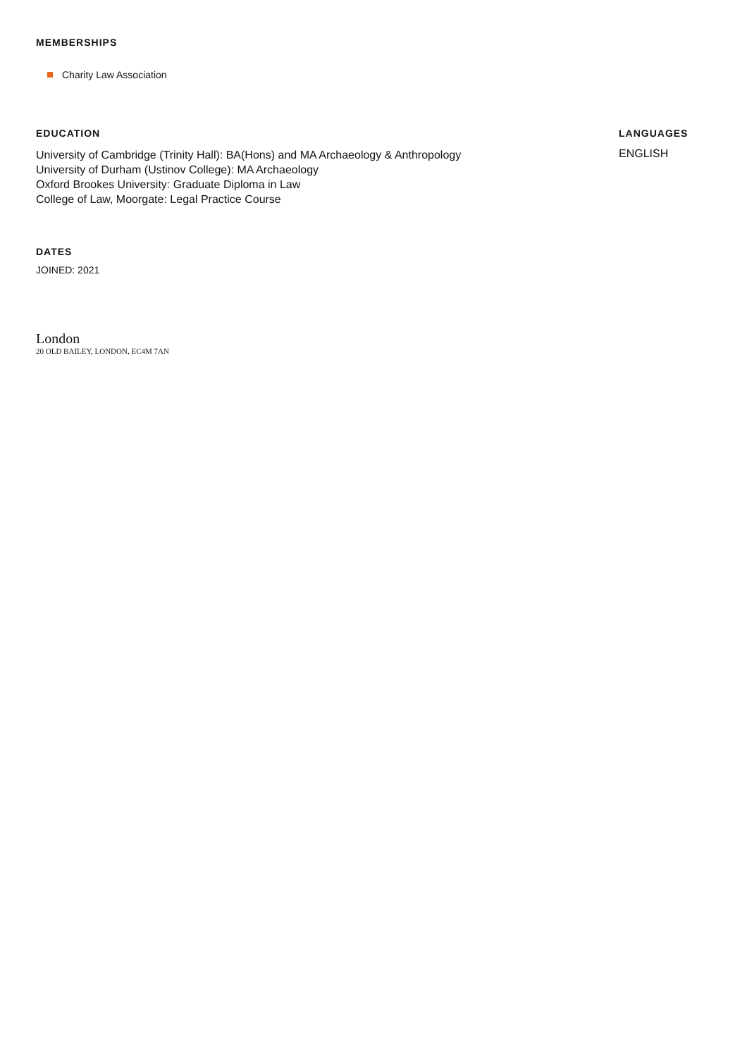MEMBERSHIPS
Charity Law Association
EDUCATION
University of Cambridge (Trinity Hall): BA(Hons) and MA Archaeology & Anthropology
University of Durham (Ustinov College): MA Archaeology
Oxford Brookes University: Graduate Diploma in Law
College of Law, Moorgate: Legal Practice Course
LANGUAGES
ENGLISH
DATES
JOINED: 2021
London
20 OLD BAILEY, LONDON, EC4M 7AN